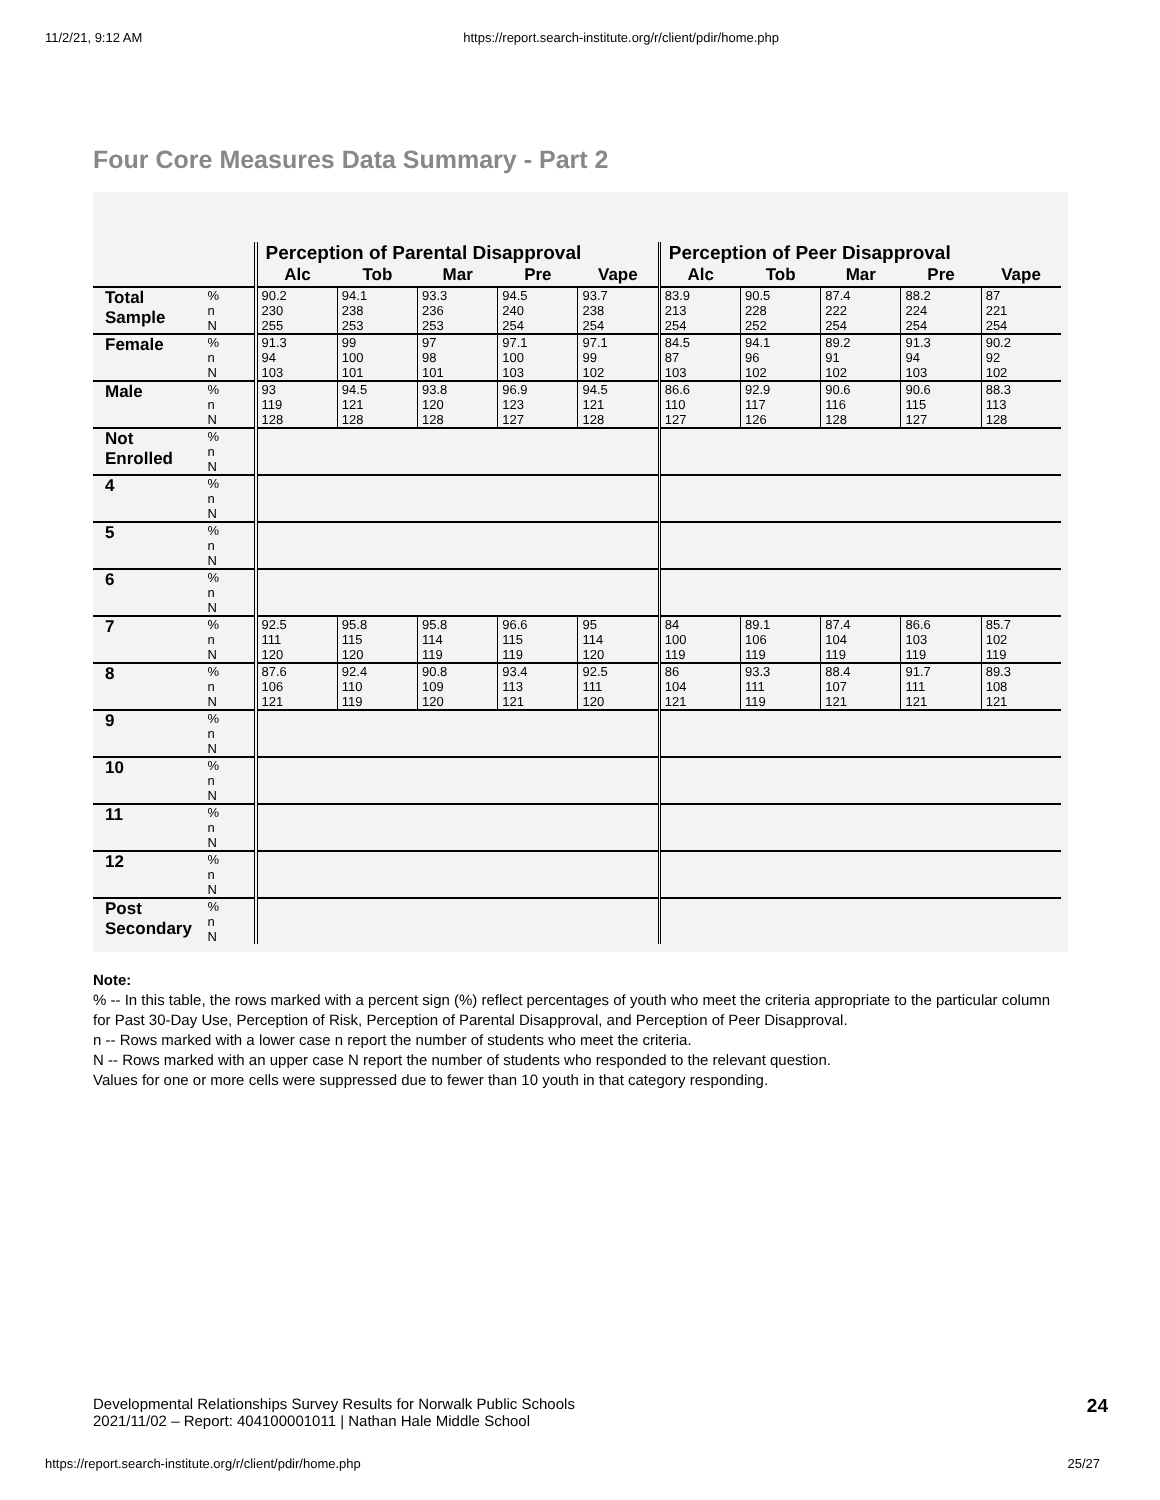11/2/21, 9:12 AM https://report.search-institute.org/r/client/pdir/home.php
Four Core Measures Data Summary - Part 2
| | | Perception of Parental Disapproval | | | | | Perception of Peer Disapproval | | | | |
| | | Alc | Tob | Mar | Pre | Vape | Alc | Tob | Mar | Pre | Vape |
| Total Sample | % n N | 90.2 230 255 | 94.1 238 253 | 93.3 236 253 | 94.5 240 254 | 93.7 238 254 | 83.9 213 254 | 90.5 228 252 | 87.4 222 254 | 88.2 224 254 | 87 221 254 |
| Female | % n N | 91.3 94 103 | 99 100 101 | 97 98 101 | 97.1 100 103 | 97.1 99 102 | 84.5 87 103 | 94.1 96 102 | 89.2 91 102 | 91.3 94 103 | 90.2 92 102 |
| Male | % n N | 93 119 128 | 94.5 121 128 | 93.8 120 128 | 96.9 123 127 | 94.5 121 128 | 86.6 110 127 | 92.9 117 126 | 90.6 116 128 | 90.6 115 127 | 88.3 113 128 |
| Not Enrolled | % n N | | | | | | | | | | |
| 4 | % n N | | | | | | | | | | |
| 5 | % n N | | | | | | | | | | |
| 6 | % n N | | | | | | | | | | |
| 7 | % n N | 92.5 111 120 | 95.8 115 120 | 95.8 114 119 | 96.6 115 119 | 95 114 120 | 84 100 119 | 89.1 106 119 | 87.4 104 119 | 86.6 103 119 | 85.7 102 119 |
| 8 | % n N | 87.6 106 121 | 92.4 110 119 | 90.8 109 120 | 93.4 113 121 | 92.5 111 120 | 86 104 121 | 93.3 111 119 | 88.4 107 121 | 91.7 111 121 | 89.3 108 121 |
| 9 | % n N | | | | | | | | | | |
| 10 | % n N | | | | | | | | | | |
| 11 | % n N | | | | | | | | | | |
| 12 | % n N | | | | | | | | | | |
| Post Secondary | % n N | | | | | | | | | | |
Note:
% -- In this table, the rows marked with a percent sign (%) reflect percentages of youth who meet the criteria appropriate to the particular column for Past 30-Day Use, Perception of Risk, Perception of Parental Disapproval, and Perception of Peer Disapproval.
n -- Rows marked with a lower case n report the number of students who meet the criteria.
N -- Rows marked with an upper case N report the number of students who responded to the relevant question.
Values for one or more cells were suppressed due to fewer than 10 youth in that category responding.
Developmental Relationships Survey Results for Norwalk Public Schools
2021/11/02 – Report: 404100001011 | Nathan Hale Middle School 24
https://report.search-institute.org/r/client/pdir/home.php 25/27